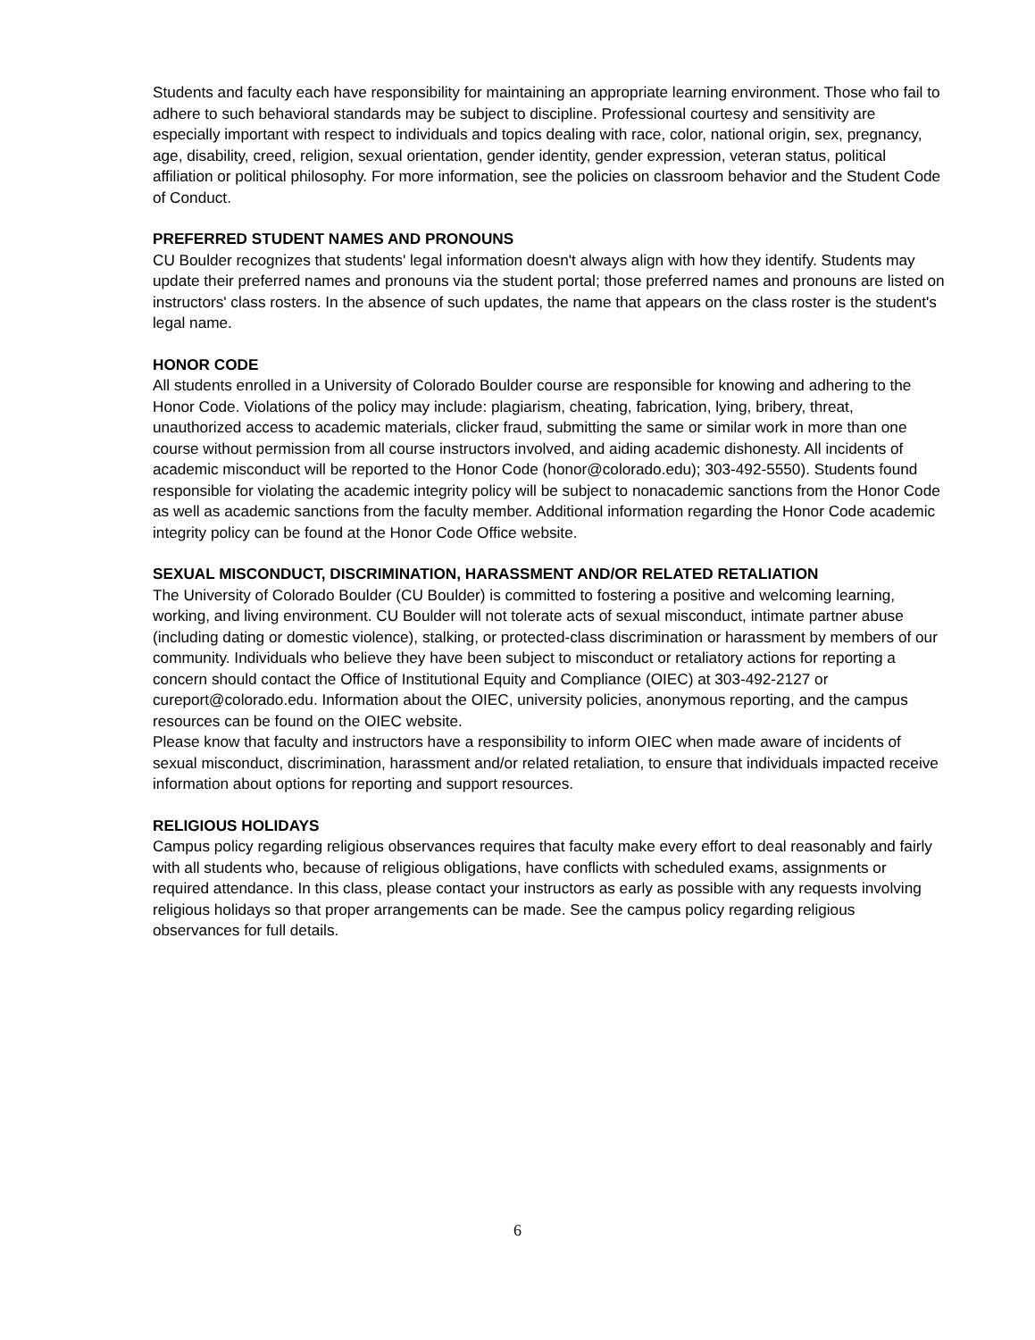Students and faculty each have responsibility for maintaining an appropriate learning environment. Those who fail to adhere to such behavioral standards may be subject to discipline. Professional courtesy and sensitivity are especially important with respect to individuals and topics dealing with race, color, national origin, sex, pregnancy, age, disability, creed, religion, sexual orientation, gender identity, gender expression, veteran status, political affiliation or political philosophy. For more information, see the policies on classroom behavior and the Student Code of Conduct.
PREFERRED STUDENT NAMES AND PRONOUNS
CU Boulder recognizes that students' legal information doesn't always align with how they identify. Students may update their preferred names and pronouns via the student portal; those preferred names and pronouns are listed on instructors' class rosters. In the absence of such updates, the name that appears on the class roster is the student's legal name.
HONOR CODE
All students enrolled in a University of Colorado Boulder course are responsible for knowing and adhering to the Honor Code. Violations of the policy may include: plagiarism, cheating, fabrication, lying, bribery, threat, unauthorized access to academic materials, clicker fraud, submitting the same or similar work in more than one course without permission from all course instructors involved, and aiding academic dishonesty. All incidents of academic misconduct will be reported to the Honor Code (honor@colorado.edu); 303-492-5550). Students found responsible for violating the academic integrity policy will be subject to nonacademic sanctions from the Honor Code as well as academic sanctions from the faculty member. Additional information regarding the Honor Code academic integrity policy can be found at the Honor Code Office website.
SEXUAL MISCONDUCT, DISCRIMINATION, HARASSMENT AND/OR RELATED RETALIATION
The University of Colorado Boulder (CU Boulder) is committed to fostering a positive and welcoming learning, working, and living environment. CU Boulder will not tolerate acts of sexual misconduct, intimate partner abuse (including dating or domestic violence), stalking, or protected-class discrimination or harassment by members of our community. Individuals who believe they have been subject to misconduct or retaliatory actions for reporting a concern should contact the Office of Institutional Equity and Compliance (OIEC) at 303-492-2127 or cureport@colorado.edu. Information about the OIEC, university policies, anonymous reporting, and the campus resources can be found on the OIEC website.
Please know that faculty and instructors have a responsibility to inform OIEC when made aware of incidents of sexual misconduct, discrimination, harassment and/or related retaliation, to ensure that individuals impacted receive information about options for reporting and support resources.
RELIGIOUS HOLIDAYS
Campus policy regarding religious observances requires that faculty make every effort to deal reasonably and fairly with all students who, because of religious obligations, have conflicts with scheduled exams, assignments or required attendance. In this class, please contact your instructors as early as possible with any requests involving religious holidays so that proper arrangements can be made. See the campus policy regarding religious observances for full details.
6